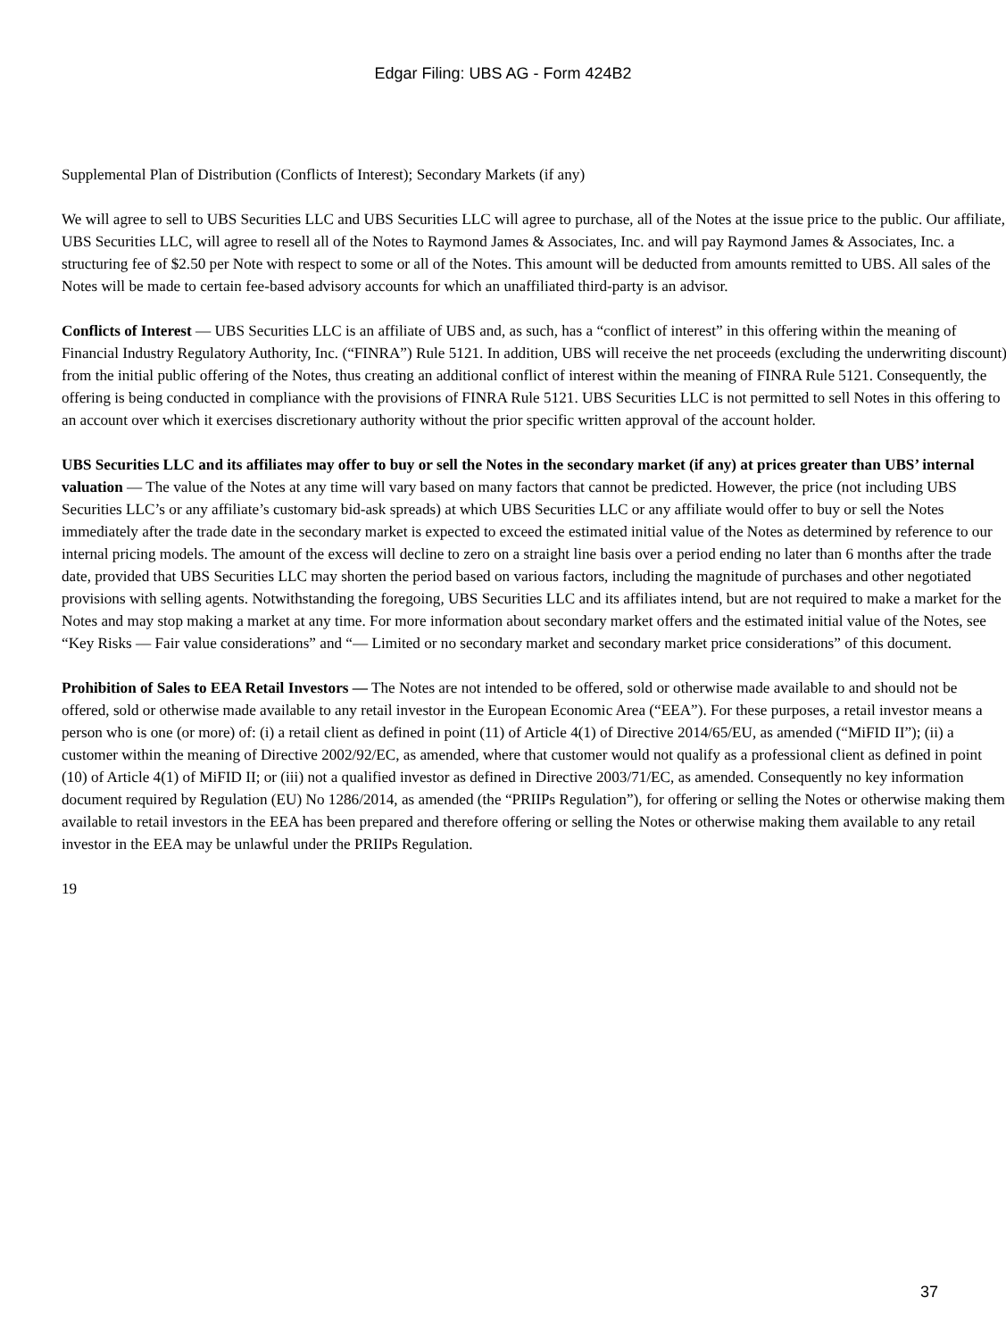Edgar Filing: UBS AG - Form 424B2
Supplemental Plan of Distribution (Conflicts of Interest); Secondary Markets (if any)
We will agree to sell to UBS Securities LLC and UBS Securities LLC will agree to purchase, all of the Notes at the issue price to the public. Our affiliate, UBS Securities LLC, will agree to resell all of the Notes to Raymond James & Associates, Inc. and will pay Raymond James & Associates, Inc. a structuring fee of $2.50 per Note with respect to some or all of the Notes. This amount will be deducted from amounts remitted to UBS. All sales of the Notes will be made to certain fee-based advisory accounts for which an unaffiliated third-party is an advisor.
Conflicts of Interest — UBS Securities LLC is an affiliate of UBS and, as such, has a “conflict of interest” in this offering within the meaning of Financial Industry Regulatory Authority, Inc. (“FINRA”) Rule 5121. In addition, UBS will receive the net proceeds (excluding the underwriting discount) from the initial public offering of the Notes, thus creating an additional conflict of interest within the meaning of FINRA Rule 5121. Consequently, the offering is being conducted in compliance with the provisions of FINRA Rule 5121. UBS Securities LLC is not permitted to sell Notes in this offering to an account over which it exercises discretionary authority without the prior specific written approval of the account holder.
UBS Securities LLC and its affiliates may offer to buy or sell the Notes in the secondary market (if any) at prices greater than UBS’ internal valuation — The value of the Notes at any time will vary based on many factors that cannot be predicted. However, the price (not including UBS Securities LLC’s or any affiliate’s customary bid-ask spreads) at which UBS Securities LLC or any affiliate would offer to buy or sell the Notes immediately after the trade date in the secondary market is expected to exceed the estimated initial value of the Notes as determined by reference to our internal pricing models. The amount of the excess will decline to zero on a straight line basis over a period ending no later than 6 months after the trade date, provided that UBS Securities LLC may shorten the period based on various factors, including the magnitude of purchases and other negotiated provisions with selling agents. Notwithstanding the foregoing, UBS Securities LLC and its affiliates intend, but are not required to make a market for the Notes and may stop making a market at any time. For more information about secondary market offers and the estimated initial value of the Notes, see “Key Risks — Fair value considerations” and “— Limited or no secondary market and secondary market price considerations” of this document.
Prohibition of Sales to EEA Retail Investors — The Notes are not intended to be offered, sold or otherwise made available to and should not be offered, sold or otherwise made available to any retail investor in the European Economic Area (“EEA”). For these purposes, a retail investor means a person who is one (or more) of: (i) a retail client as defined in point (11) of Article 4(1) of Directive 2014/65/EU, as amended (“MiFID II”); (ii) a customer within the meaning of Directive 2002/92/EC, as amended, where that customer would not qualify as a professional client as defined in point (10) of Article 4(1) of MiFID II; or (iii) not a qualified investor as defined in Directive 2003/71/EC, as amended. Consequently no key information document required by Regulation (EU) No 1286/2014, as amended (the “PRIIPs Regulation”), for offering or selling the Notes or otherwise making them available to retail investors in the EEA has been prepared and therefore offering or selling the Notes or otherwise making them available to any retail investor in the EEA may be unlawful under the PRIIPs Regulation.
19
37